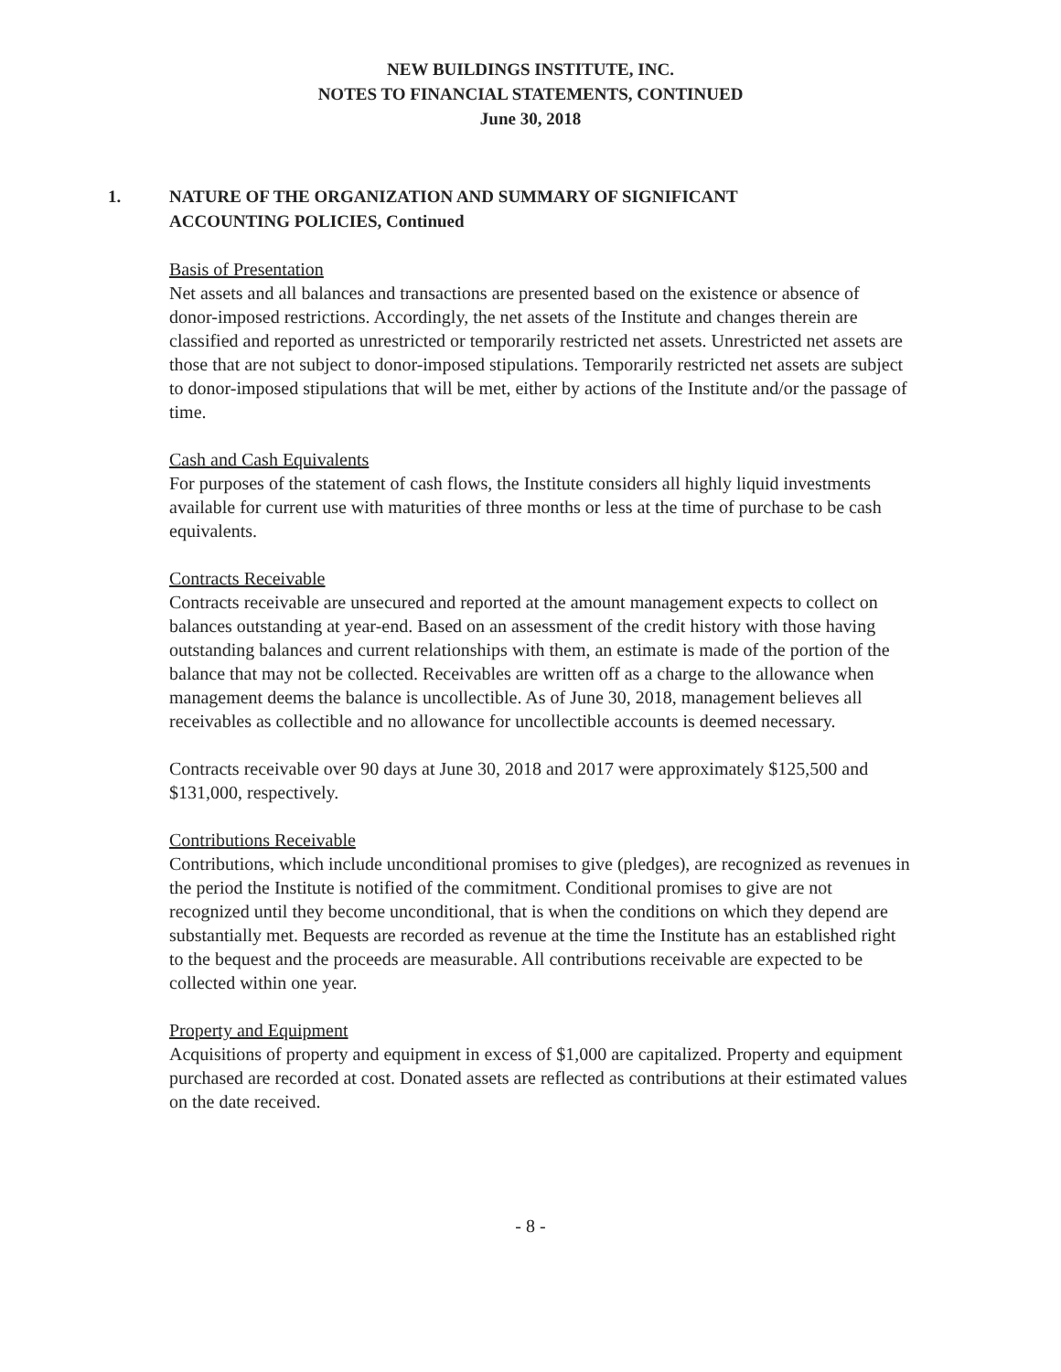NEW BUILDINGS INSTITUTE, INC.
NOTES TO FINANCIAL STATEMENTS, CONTINUED
June 30, 2018
1. NATURE OF THE ORGANIZATION AND SUMMARY OF SIGNIFICANT
ACCOUNTING POLICIES, Continued
Basis of Presentation
Net assets and all balances and transactions are presented based on the existence or absence of donor-imposed restrictions. Accordingly, the net assets of the Institute and changes therein are classified and reported as unrestricted or temporarily restricted net assets. Unrestricted net assets are those that are not subject to donor-imposed stipulations. Temporarily restricted net assets are subject to donor-imposed stipulations that will be met, either by actions of the Institute and/or the passage of time.
Cash and Cash Equivalents
For purposes of the statement of cash flows, the Institute considers all highly liquid investments available for current use with maturities of three months or less at the time of purchase to be cash equivalents.
Contracts Receivable
Contracts receivable are unsecured and reported at the amount management expects to collect on balances outstanding at year-end. Based on an assessment of the credit history with those having outstanding balances and current relationships with them, an estimate is made of the portion of the balance that may not be collected. Receivables are written off as a charge to the allowance when management deems the balance is uncollectible. As of June 30, 2018, management believes all receivables as collectible and no allowance for uncollectible accounts is deemed necessary.
Contracts receivable over 90 days at June 30, 2018 and 2017 were approximately $125,500 and $131,000, respectively.
Contributions Receivable
Contributions, which include unconditional promises to give (pledges), are recognized as revenues in the period the Institute is notified of the commitment. Conditional promises to give are not recognized until they become unconditional, that is when the conditions on which they depend are substantially met. Bequests are recorded as revenue at the time the Institute has an established right to the bequest and the proceeds are measurable. All contributions receivable are expected to be collected within one year.
Property and Equipment
Acquisitions of property and equipment in excess of $1,000 are capitalized. Property and equipment purchased are recorded at cost. Donated assets are reflected as contributions at their estimated values on the date received.
- 8 -